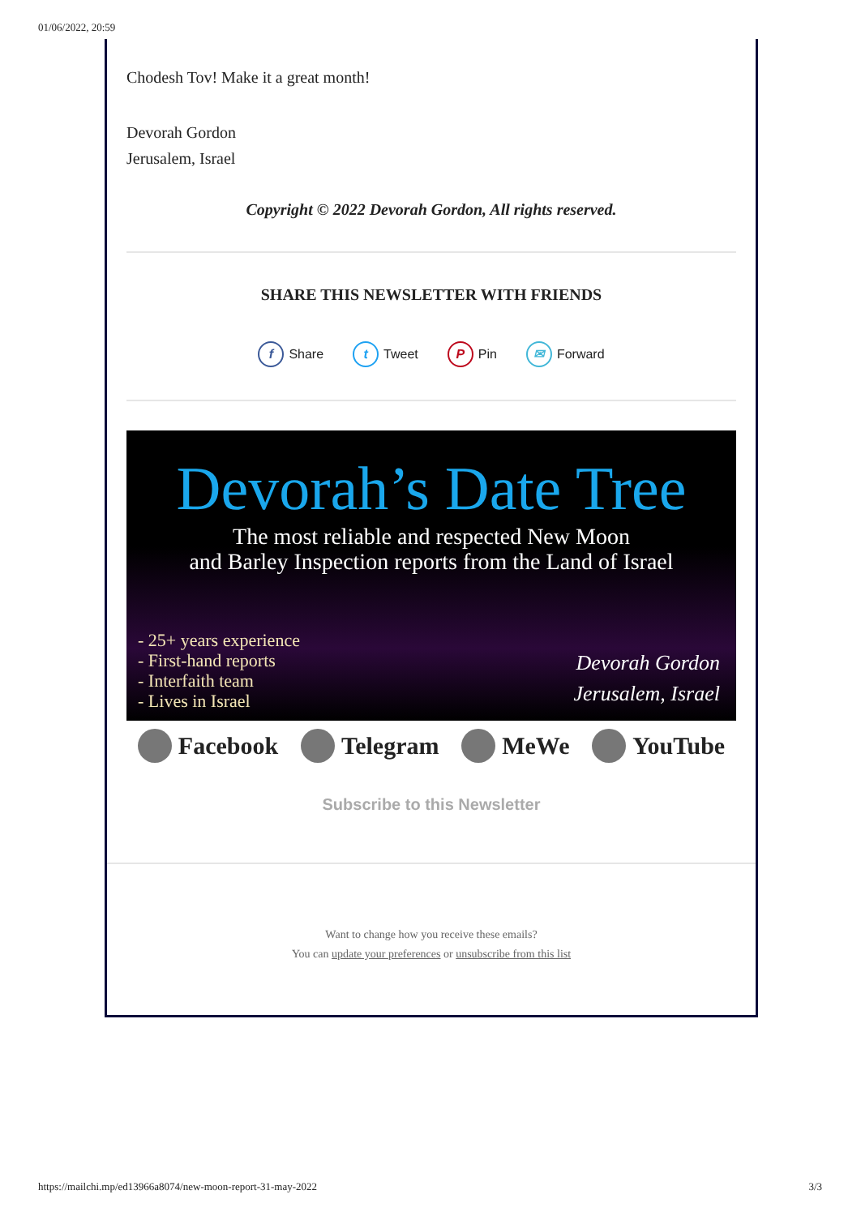01/06/2022, 20:59
Chodesh Tov! Make it a great month!
Devorah Gordon
Jerusalem, Israel
Copyright © 2022 Devorah Gordon, All rights reserved.
SHARE THIS NEWSLETTER WITH FRIENDS
f Share t Tweet P Pin ✉ Forward
Devorah’s Date Tree
The most reliable and respected New Moon
and Barley Inspection reports from the Land of Israel
- 25+ years experience
- First-hand reports
- Interfaith team
- Lives in Israel
Devorah Gordon
Jerusalem, Israel
Facebook Telegram MeWe YouTube
Subscribe to this Newsletter
Want to change how you receive these emails?
You can update your preferences or unsubscribe from this list
https://mailchi.mp/ed13966a8074/new-moon-report-31-may-2022 3/3